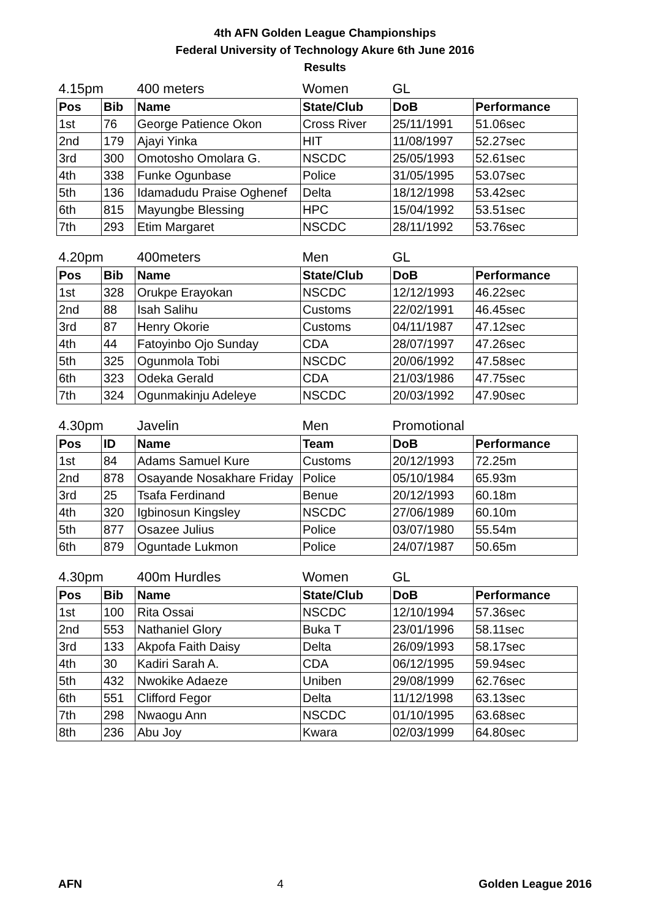4th AFN Golden League Championships
Federal University of Technology Akure 6th June 2016
Results
| 4.15pm | | 400 meters | Women | GL | |
| Pos | Bib | Name | State/Club | DoB | Performance |
| 1st | 76 | George Patience Okon | Cross River | 25/11/1991 | 51.06sec |
| 2nd | 179 | Ajayi Yinka | HIT | 11/08/1997 | 52.27sec |
| 3rd | 300 | Omotosho Omolara G. | NSCDC | 25/05/1993 | 52.61sec |
| 4th | 338 | Funke Ogunbase | Police | 31/05/1995 | 53.07sec |
| 5th | 136 | Idamadudu Praise Oghenef | Delta | 18/12/1998 | 53.42sec |
| 6th | 815 | Mayungbe Blessing | HPC | 15/04/1992 | 53.51sec |
| 7th | 293 | Etim Margaret | NSCDC | 28/11/1992 | 53.76sec |
| 4.20pm | | 400meters | Men | GL | |
| Pos | Bib | Name | State/Club | DoB | Performance |
| 1st | 328 | Orukpe Erayokan | NSCDC | 12/12/1993 | 46.22sec |
| 2nd | 88 | Isah Salihu | Customs | 22/02/1991 | 46.45sec |
| 3rd | 87 | Henry Okorie | Customs | 04/11/1987 | 47.12sec |
| 4th | 44 | Fatoyinbo Ojo Sunday | CDA | 28/07/1997 | 47.26sec |
| 5th | 325 | Ogunmola Tobi | NSCDC | 20/06/1992 | 47.58sec |
| 6th | 323 | Odeka Gerald | CDA | 21/03/1986 | 47.75sec |
| 7th | 324 | Ogunmakinju Adeleye | NSCDC | 20/03/1992 | 47.90sec |
| 4.30pm | | Javelin | Men | Promotional | |
| Pos | ID | Name | Team | DoB | Performance |
| 1st | 84 | Adams Samuel Kure | Customs | 20/12/1993 | 72.25m |
| 2nd | 878 | Osayande Nosakhare Friday | Police | 05/10/1984 | 65.93m |
| 3rd | 25 | Tsafa Ferdinand | Benue | 20/12/1993 | 60.18m |
| 4th | 320 | Igbinosun Kingsley | NSCDC | 27/06/1989 | 60.10m |
| 5th | 877 | Osazee Julius | Police | 03/07/1980 | 55.54m |
| 6th | 879 | Oguntade Lukmon | Police | 24/07/1987 | 50.65m |
| 4.30pm | | 400m Hurdles | Women | GL | |
| Pos | Bib | Name | State/Club | DoB | Performance |
| 1st | 100 | Rita Ossai | NSCDC | 12/10/1994 | 57.36sec |
| 2nd | 553 | Nathaniel Glory | Buka T | 23/01/1996 | 58.11sec |
| 3rd | 133 | Akpofa Faith Daisy | Delta | 26/09/1993 | 58.17sec |
| 4th | 30 | Kadiri Sarah A. | CDA | 06/12/1995 | 59.94sec |
| 5th | 432 | Nwokike Adaeze | Uniben | 29/08/1999 | 62.76sec |
| 6th | 551 | Clifford Fegor | Delta | 11/12/1998 | 63.13sec |
| 7th | 298 | Nwaogu Ann | NSCDC | 01/10/1995 | 63.68sec |
| 8th | 236 | Abu Joy | Kwara | 02/03/1999 | 64.80sec |
AFN 4 Golden League 2016